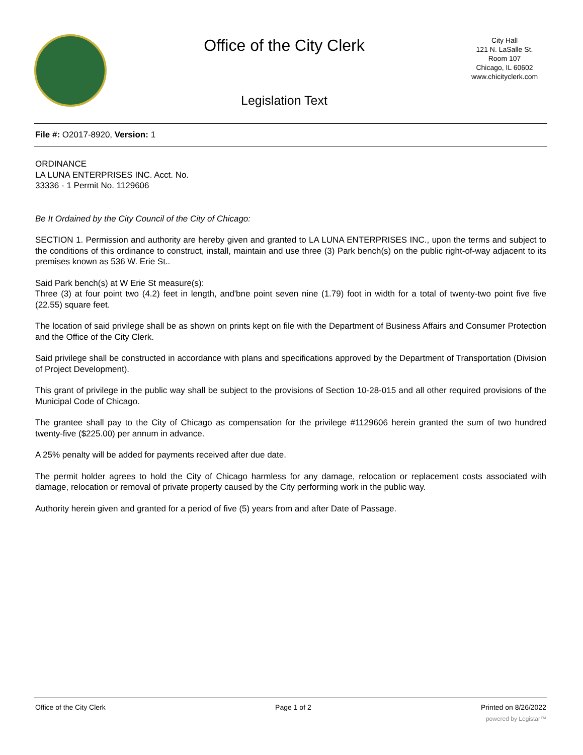Office of the City Clerk
Legislation Text
City Hall
121 N. LaSalle St.
Room 107
Chicago, IL 60602
www.chicityclerk.com
File #: O2017-8920, Version: 1
ORDINANCE
LA LUNA ENTERPRISES INC. Acct. No.
33336 - 1 Permit No. 1129606
Be It Ordained by the City Council of the City of Chicago:
SECTION 1. Permission and authority are hereby given and granted to LA LUNA ENTERPRISES INC., upon the terms and subject to the conditions of this ordinance to construct, install, maintain and use three (3) Park bench(s) on the public right-of-way adjacent to its premises known as 536 W. Erie St..
Said Park bench(s) at W Erie St measure(s):
Three (3) at four point two (4.2) feet in length, and'bne point seven nine (1.79) foot in width for a total of twenty-two point five five (22.55) square feet.
The location of said privilege shall be as shown on prints kept on file with the Department of Business Affairs and Consumer Protection and the Office of the City Clerk.
Said privilege shall be constructed in accordance with plans and specifications approved by the Department of Transportation (Division of Project Development).
This grant of privilege in the public way shall be subject to the provisions of Section 10-28-015 and all other required provisions of the Municipal Code of Chicago.
The grantee shall pay to the City of Chicago as compensation for the privilege #1129606 herein granted the sum of two hundred twenty-five ($225.00) per annum in advance.
A 25% penalty will be added for payments received after due date.
The permit holder agrees to hold the City of Chicago harmless for any damage, relocation or replacement costs associated with damage, relocation or removal of private property caused by the City performing work in the public way.
Authority herein given and granted for a period of five (5) years from and after Date of Passage.
Office of the City Clerk Page 1 of 2 Printed on 8/26/2022
powered by Legistar™